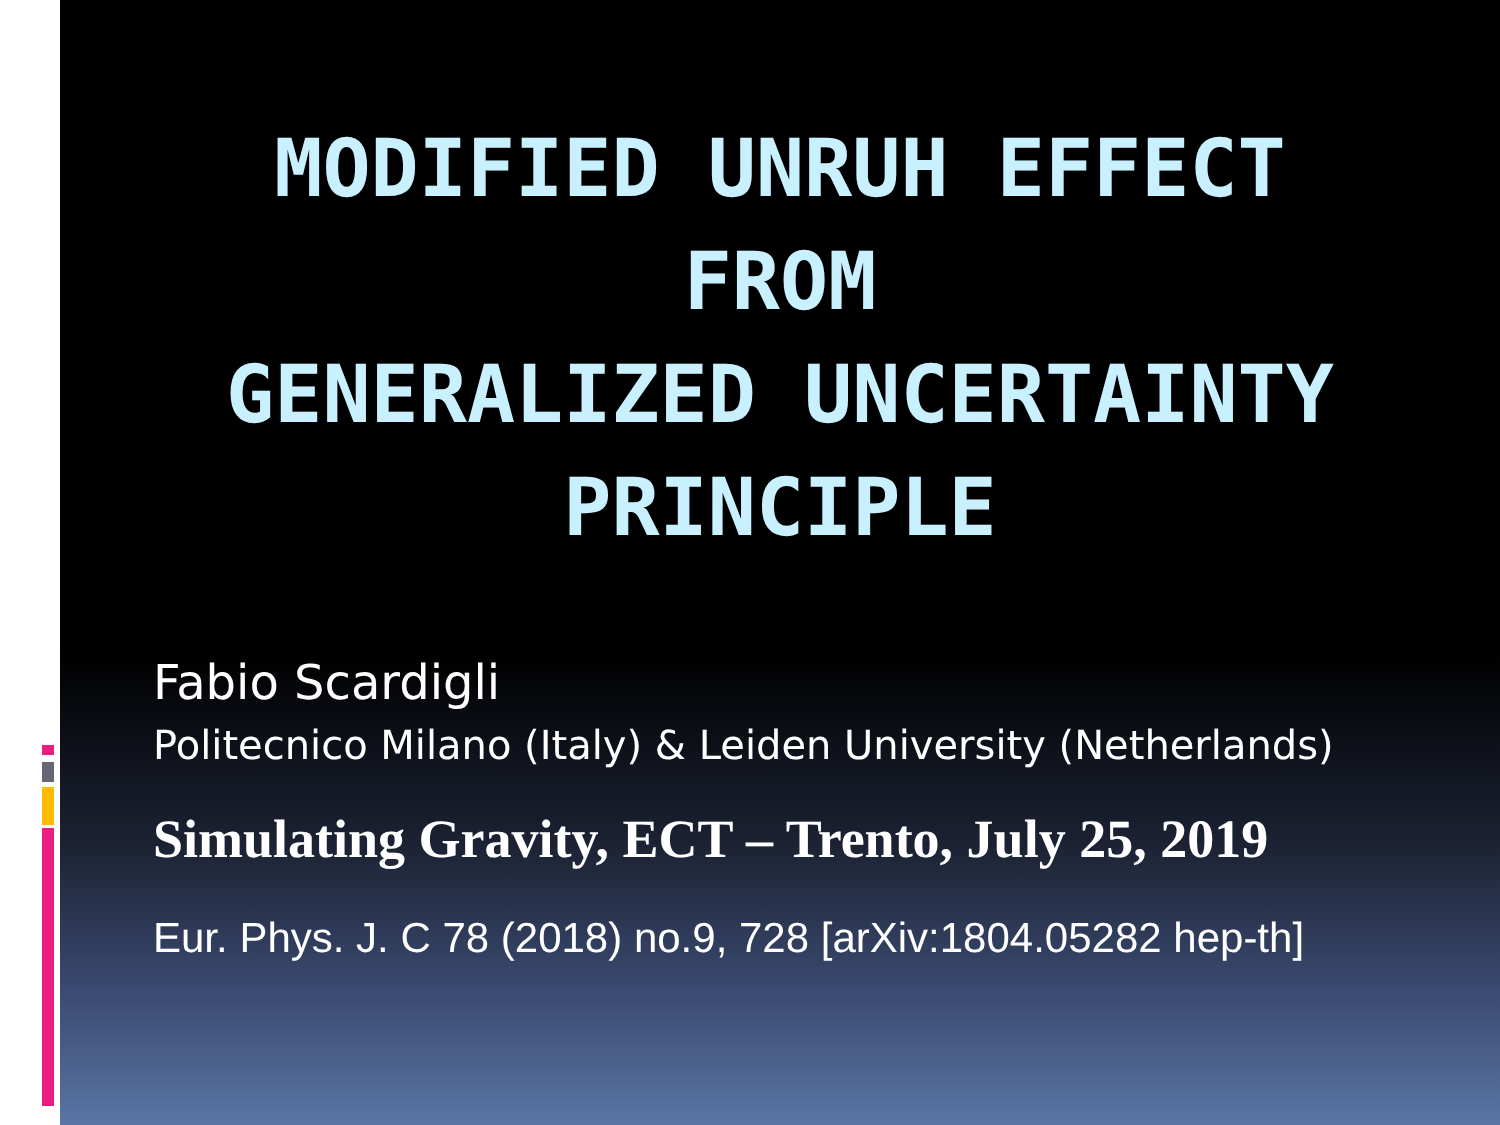MODIFIED UNRUH EFFECT
FROM
GENERALIZED UNCERTAINTY
PRINCIPLE
Fabio Scardigli
Politecnico Milano (Italy) & Leiden University (Netherlands)
Simulating Gravity, ECT – Trento, July 25, 2019
Eur. Phys. J. C 78 (2018) no.9, 728 [arXiv:1804.05282 hep-th]